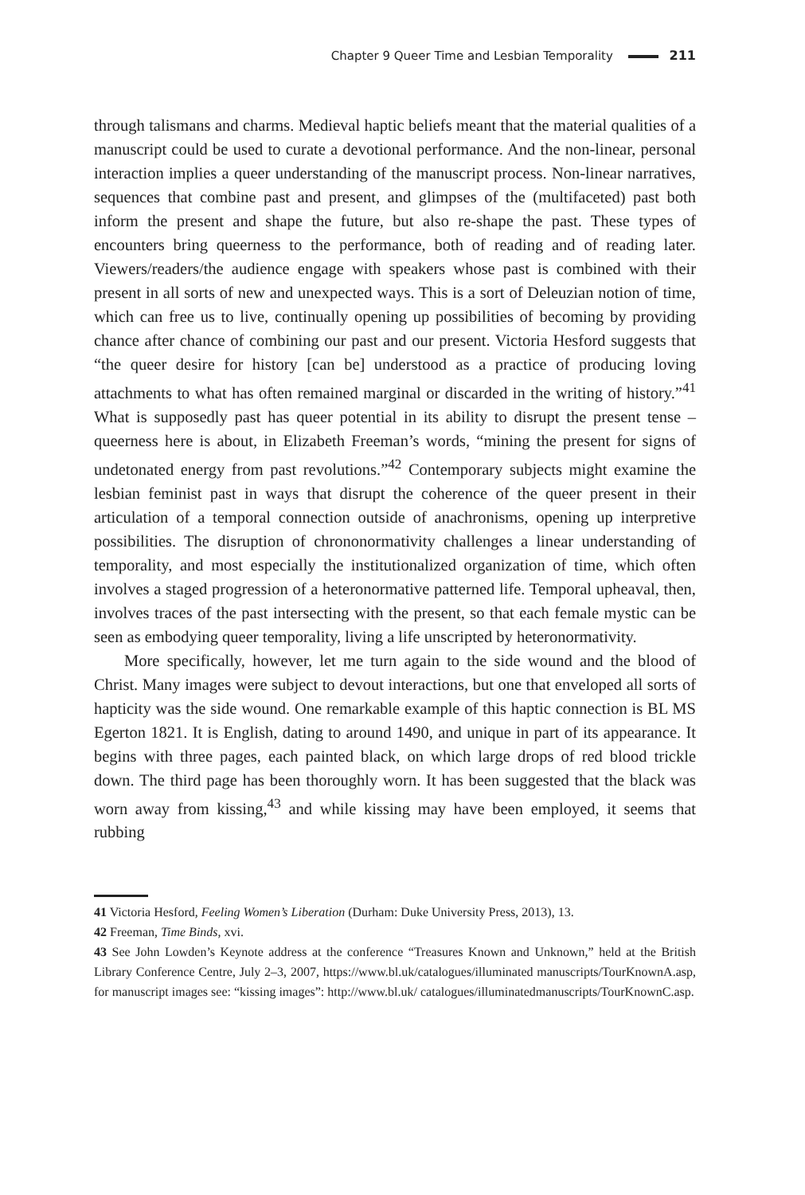Chapter 9 Queer Time and Lesbian Temporality 211
through talismans and charms. Medieval haptic beliefs meant that the material qualities of a manuscript could be used to curate a devotional performance. And the non-linear, personal interaction implies a queer understanding of the manuscript process. Non-linear narratives, sequences that combine past and present, and glimpses of the (multifaceted) past both inform the present and shape the future, but also re-shape the past. These types of encounters bring queerness to the performance, both of reading and of reading later. Viewers/readers/the audience engage with speakers whose past is combined with their present in all sorts of new and unexpected ways. This is a sort of Deleuzian notion of time, which can free us to live, continually opening up possibilities of becoming by providing chance after chance of combining our past and our present. Victoria Hesford suggests that “the queer desire for history [can be] understood as a practice of producing loving attachments to what has often remained marginal or discarded in the writing of history.”<sup>41</sup> What is supposedly past has queer potential in its ability to disrupt the present tense – queerness here is about, in Elizabeth Freeman’s words, “mining the present for signs of undetonated energy from past revolutions.”<sup>42</sup> Contemporary subjects might examine the lesbian feminist past in ways that disrupt the coherence of the queer present in their articulation of a temporal connection outside of anachronisms, opening up interpretive possibilities. The disruption of chrononormativity challenges a linear understanding of temporality, and most especially the institutionalized organization of time, which often involves a staged progression of a heteronormative patterned life. Temporal upheaval, then, involves traces of the past intersecting with the present, so that each female mystic can be seen as embodying queer temporality, living a life unscripted by heteronormativity.
More specifically, however, let me turn again to the side wound and the blood of Christ. Many images were subject to devout interactions, but one that enveloped all sorts of hapticity was the side wound. One remarkable example of this haptic connection is BL MS Egerton 1821. It is English, dating to around 1490, and unique in part of its appearance. It begins with three pages, each painted black, on which large drops of red blood trickle down. The third page has been thoroughly worn. It has been suggested that the black was worn away from kissing,<sup>43</sup> and while kissing may have been employed, it seems that rubbing
41 Victoria Hesford, Feeling Women’s Liberation (Durham: Duke University Press, 2013), 13.
42 Freeman, Time Binds, xvi.
43 See John Lowden’s Keynote address at the conference “Treasures Known and Unknown,” held at the British Library Conference Centre, July 2–3, 2007, https://www.bl.uk/catalogues/illuminated manuscripts/TourKnownA.asp, for manuscript images see: “kissing images”: http://www.bl.uk/ catalogues/illuminatedmanuscripts/TourKnownC.asp.